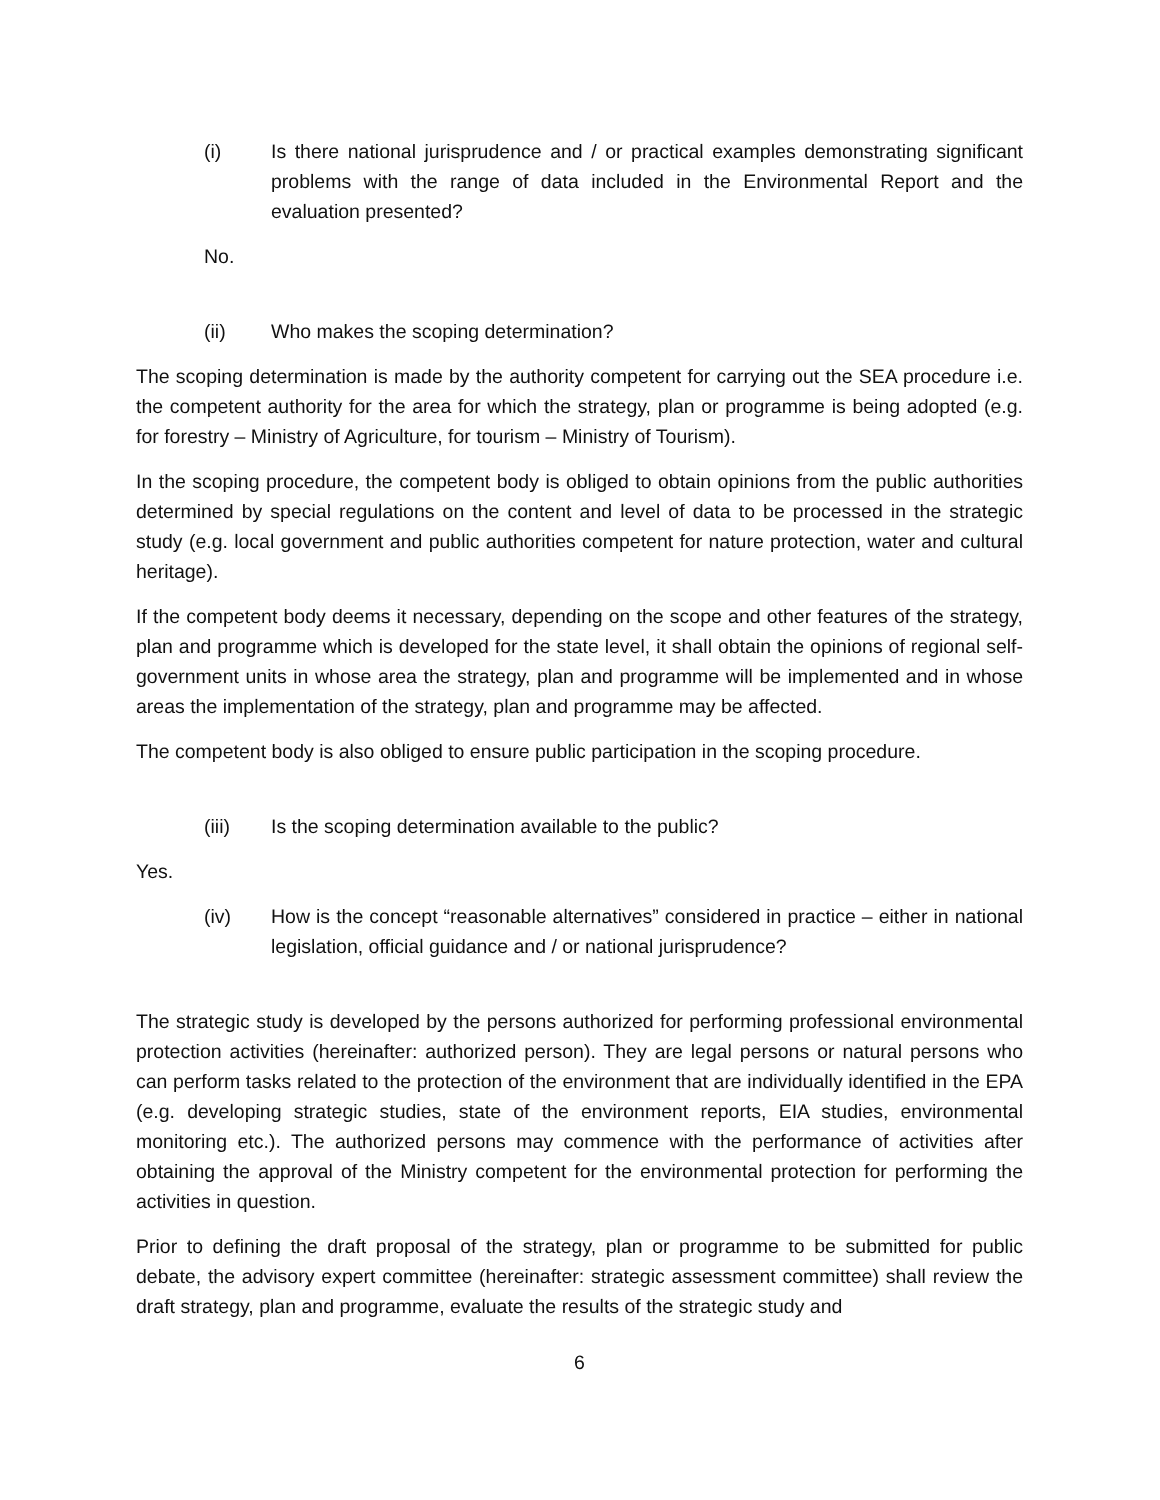(i) Is there national jurisprudence and / or practical examples demonstrating significant problems with the range of data included in the Environmental Report and the evaluation presented?
No.
(ii) Who makes the scoping determination?
The scoping determination is made by the authority competent for carrying out the SEA procedure i.e. the competent authority for the area for which the strategy, plan or programme is being adopted (e.g. for forestry – Ministry of Agriculture, for tourism – Ministry of Tourism).
In the scoping procedure, the competent body is obliged to obtain opinions from the public authorities determined by special regulations on the content and level of data to be processed in the strategic study (e.g. local government and public authorities competent for nature protection, water and cultural heritage).
If the competent body deems it necessary, depending on the scope and other features of the strategy, plan and programme which is developed for the state level, it shall obtain the opinions of regional self-government units in whose area the strategy, plan and programme will be implemented and in whose areas the implementation of the strategy, plan and programme may be affected.
The competent body is also obliged to ensure public participation in the scoping procedure.
(iii) Is the scoping determination available to the public?
Yes.
(iv) How is the concept “reasonable alternatives” considered in practice – either in national legislation, official guidance and / or national jurisprudence?
The strategic study is developed by the persons authorized for performing professional environmental protection activities (hereinafter: authorized person). They are legal persons or natural persons who can perform tasks related to the protection of the environment that are individually identified in the EPA (e.g. developing strategic studies, state of the environment reports, EIA studies, environmental monitoring etc.). The authorized persons may commence with the performance of activities after obtaining the approval of the Ministry competent for the environmental protection for performing the activities in question.
Prior to defining the draft proposal of the strategy, plan or programme to be submitted for public debate, the advisory expert committee (hereinafter: strategic assessment committee) shall review the draft strategy, plan and programme, evaluate the results of the strategic study and
6